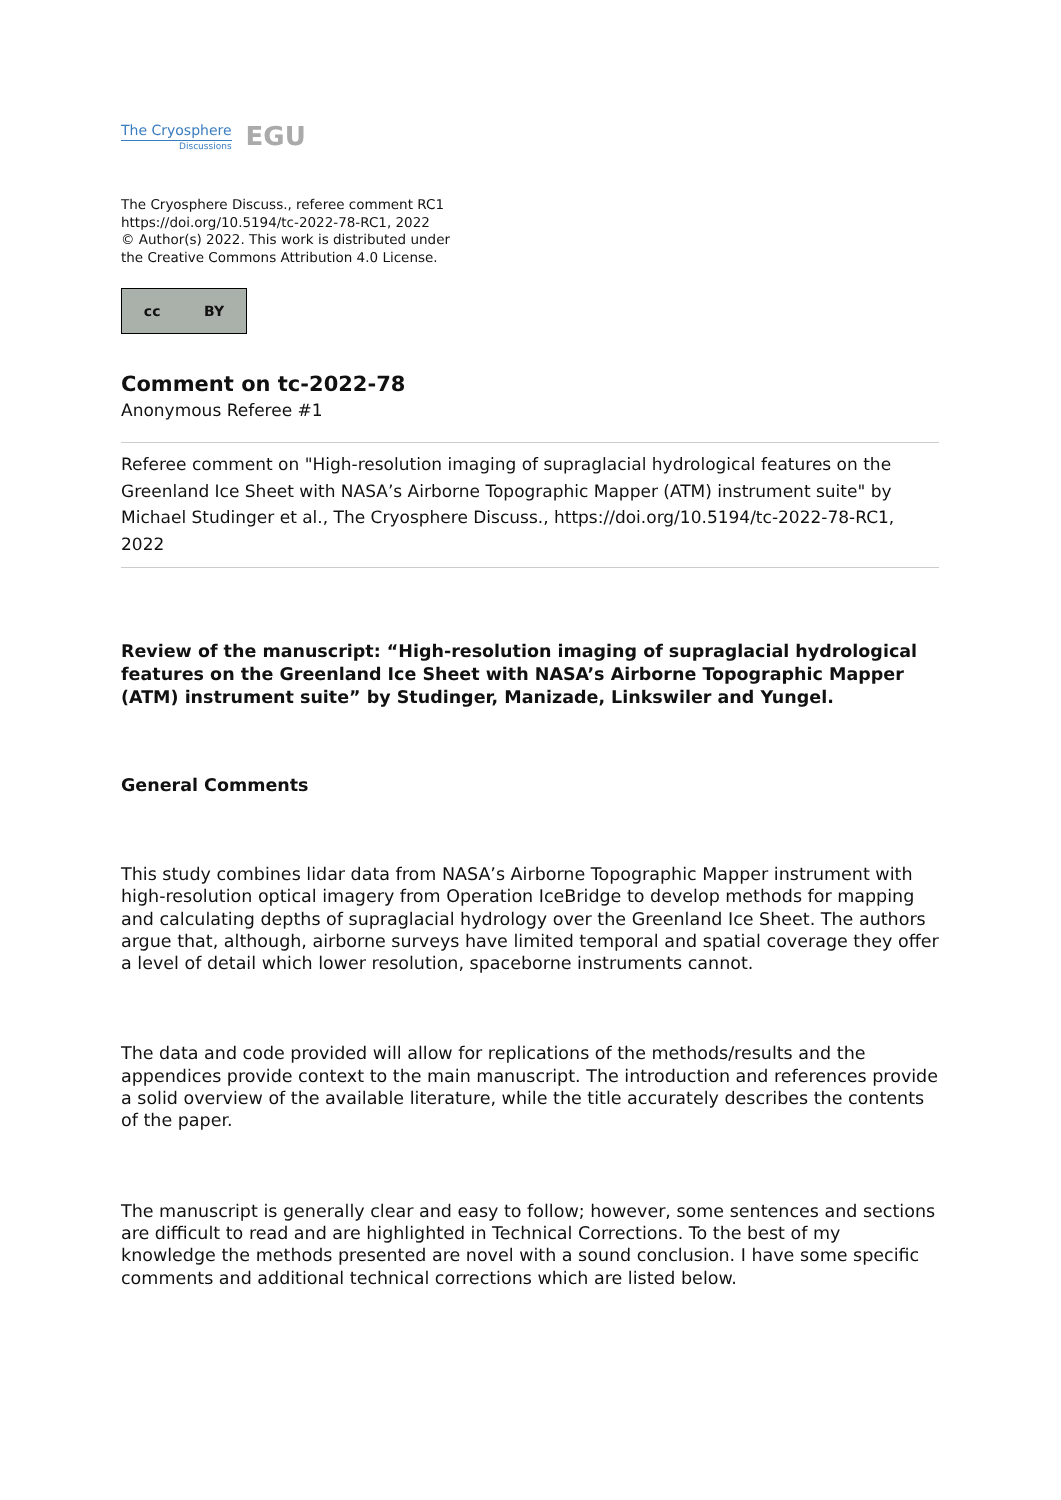The Cryosphere
Discussions
EGU
The Cryosphere Discuss., referee comment RC1
https://doi.org/10.5194/tc-2022-78-RC1, 2022
© Author(s) 2022. This work is distributed under
the Creative Commons Attribution 4.0 License.
cc BY
Comment on tc-2022-78
Anonymous Referee #1
Referee comment on "High-resolution imaging of supraglacial hydrological features on the Greenland Ice Sheet with NASA’s Airborne Topographic Mapper (ATM) instrument suite" by Michael Studinger et al., The Cryosphere Discuss., https://doi.org/10.5194/tc-2022-78-RC1, 2022
Review of the manuscript: “High-resolution imaging of supraglacial hydrological features on the Greenland Ice Sheet with NASA’s Airborne Topographic Mapper (ATM) instrument suite” by Studinger, Manizade, Linkswiler and Yungel.
General Comments
This study combines lidar data from NASA’s Airborne Topographic Mapper instrument with high-resolution optical imagery from Operation IceBridge to develop methods for mapping and calculating depths of supraglacial hydrology over the Greenland Ice Sheet. The authors argue that, although, airborne surveys have limited temporal and spatial coverage they offer a level of detail which lower resolution, spaceborne instruments cannot.
The data and code provided will allow for replications of the methods/results and the appendices provide context to the main manuscript. The introduction and references provide a solid overview of the available literature, while the title accurately describes the contents of the paper.
The manuscript is generally clear and easy to follow; however, some sentences and sections are difficult to read and are highlighted in Technical Corrections. To the best of my knowledge the methods presented are novel with a sound conclusion. I have some specific comments and additional technical corrections which are listed below.